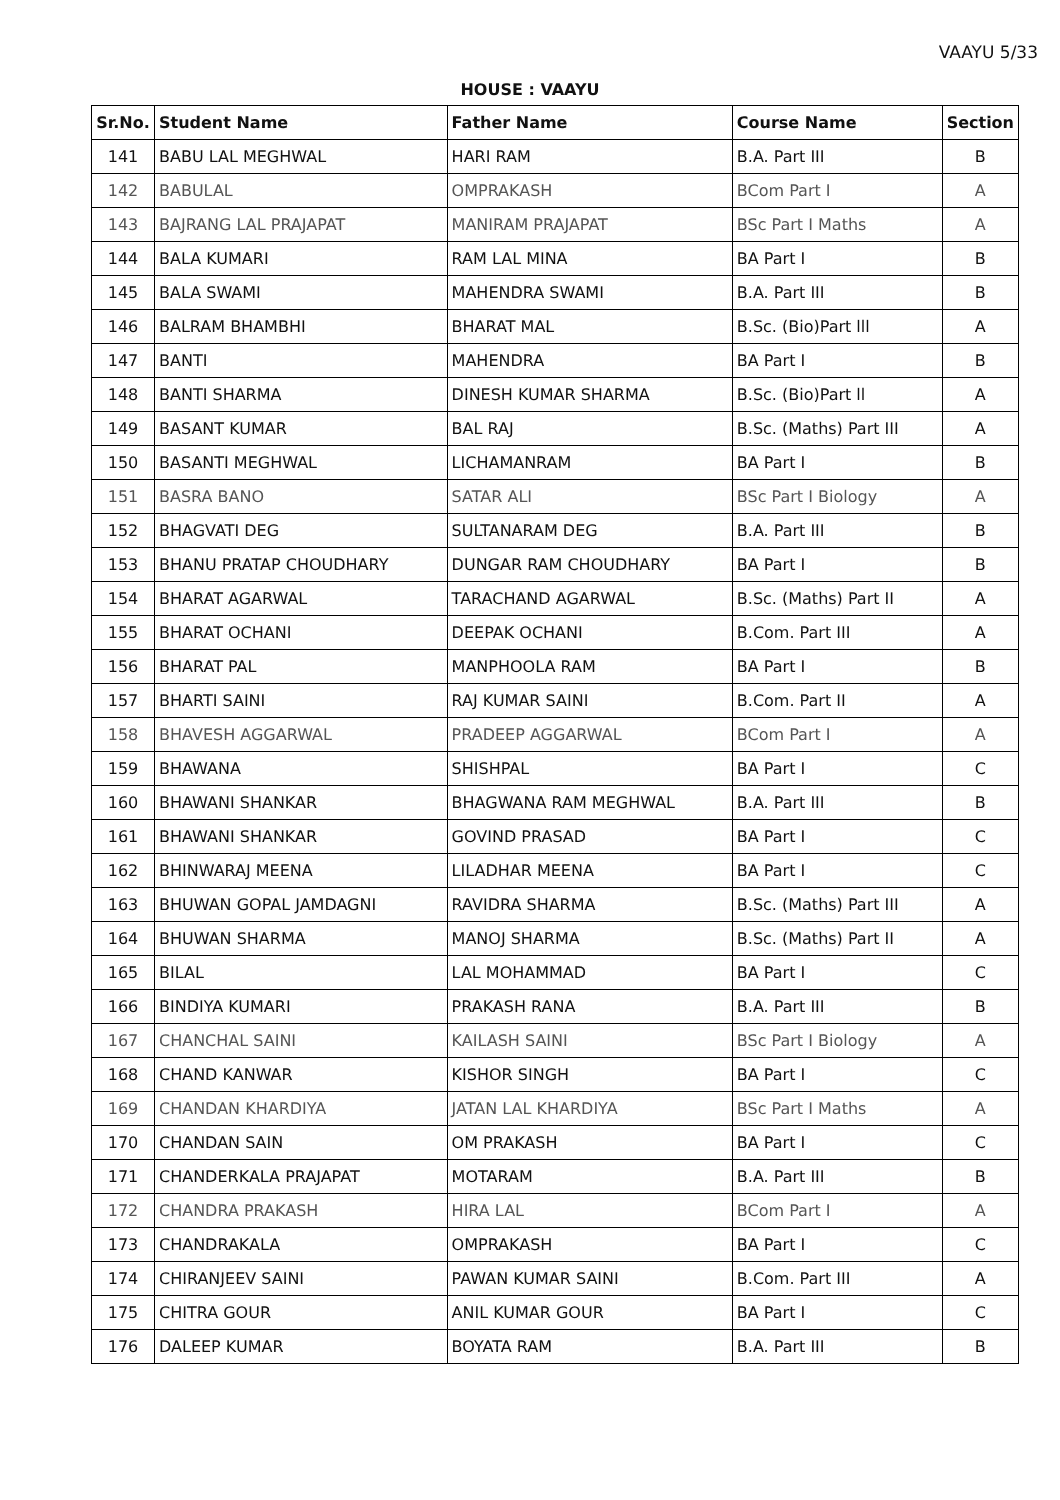VAAYU 5/33
HOUSE : VAAYU
| Sr.No. | Student Name | Father Name | Course Name | Section |
| --- | --- | --- | --- | --- |
| 141 | BABU LAL MEGHWAL | HARI RAM | B.A. Part III | B |
| 142 | BABULAL | OMPRAKASH | BCom Part I | A |
| 143 | BAJRANG LAL PRAJAPAT | MANIRAM PRAJAPAT | BSc Part I Maths | A |
| 144 | BALA KUMARI | RAM LAL MINA | BA Part I | B |
| 145 | BALA SWAMI | MAHENDRA SWAMI | B.A. Part III | B |
| 146 | BALRAM BHAMBHI | BHARAT MAL | B.Sc. (Bio)Part lll | A |
| 147 | BANTI | MAHENDRA | BA Part I | B |
| 148 | BANTI SHARMA | DINESH KUMAR SHARMA | B.Sc. (Bio)Part ll | A |
| 149 | BASANT KUMAR | BAL RAJ | B.Sc. (Maths) Part III | A |
| 150 | BASANTI MEGHWAL | LICHAMANRAM | BA Part I | B |
| 151 | BASRA BANO | SATAR ALI | BSc Part I Biology | A |
| 152 | BHAGVATI DEG | SULTANARAM DEG | B.A. Part III | B |
| 153 | BHANU PRATAP CHOUDHARY | DUNGAR RAM CHOUDHARY | BA Part I | B |
| 154 | BHARAT AGARWAL | TARACHAND AGARWAL | B.Sc. (Maths) Part II | A |
| 155 | BHARAT OCHANI | DEEPAK OCHANI | B.Com. Part III | A |
| 156 | BHARAT PAL | MANPHOOLA RAM | BA Part I | B |
| 157 | BHARTI SAINI | RAJ KUMAR SAINI | B.Com. Part II | A |
| 158 | BHAVESH AGGARWAL | PRADEEP AGGARWAL | BCom Part I | A |
| 159 | BHAWANA | SHISHPAL | BA Part I | C |
| 160 | BHAWANI SHANKAR | BHAGWANA RAM MEGHWAL | B.A. Part III | B |
| 161 | BHAWANI SHANKAR | GOVIND PRASAD | BA Part I | C |
| 162 | BHINWARAJ MEENA | LILADHAR MEENA | BA Part I | C |
| 163 | BHUWAN GOPAL JAMDAGNI | RAVIDRA SHARMA | B.Sc. (Maths) Part III | A |
| 164 | BHUWAN SHARMA | MANOJ SHARMA | B.Sc. (Maths) Part II | A |
| 165 | BILAL | LAL MOHAMMAD | BA Part I | C |
| 166 | BINDIYA KUMARI | PRAKASH RANA | B.A. Part III | B |
| 167 | CHANCHAL SAINI | KAILASH SAINI | BSc Part I Biology | A |
| 168 | CHAND KANWAR | KISHOR SINGH | BA Part I | C |
| 169 | CHANDAN KHARDIYA | JATAN LAL KHARDIYA | BSc Part I Maths | A |
| 170 | CHANDAN SAIN | OM PRAKASH | BA Part I | C |
| 171 | CHANDERKALA PRAJAPAT | MOTARAM | B.A. Part III | B |
| 172 | CHANDRA PRAKASH | HIRA LAL | BCom Part I | A |
| 173 | CHANDRAKALA | OMPRAKASH | BA Part I | C |
| 174 | CHIRANJEEV SAINI | PAWAN KUMAR SAINI | B.Com. Part III | A |
| 175 | CHITRA GOUR | ANIL KUMAR GOUR | BA Part I | C |
| 176 | DALEEP KUMAR | BOYATA RAM | B.A. Part III | B |